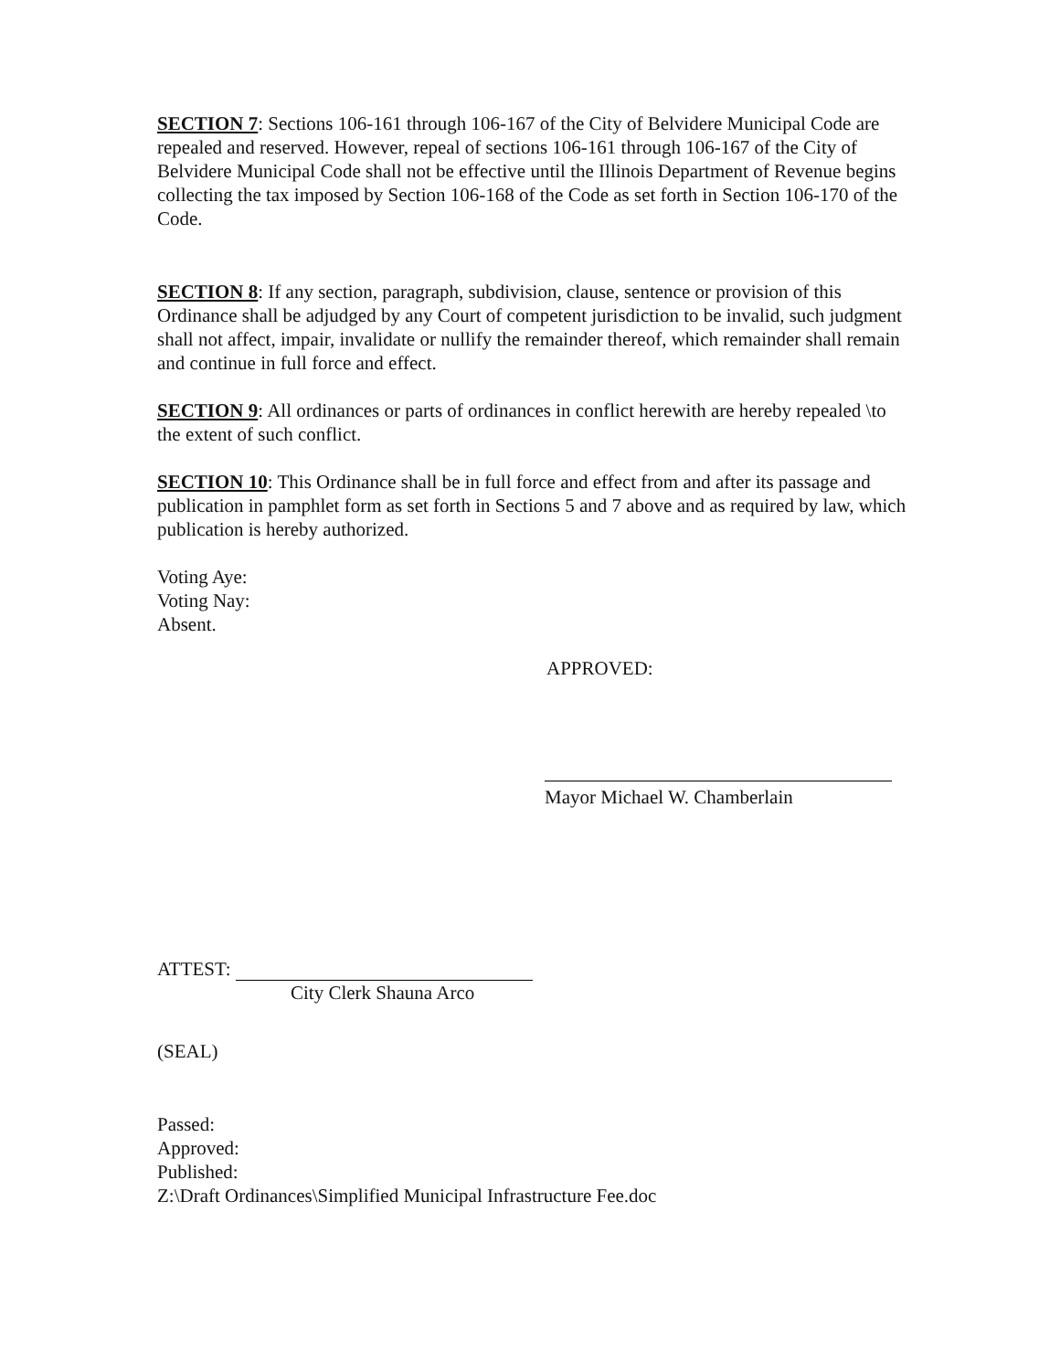SECTION 7: Sections 106-161 through 106-167 of the City of Belvidere Municipal Code are repealed and reserved. However, repeal of sections 106-161 through 106-167 of the City of Belvidere Municipal Code shall not be effective until the Illinois Department of Revenue begins collecting the tax imposed by Section 106-168 of the Code as set forth in Section 106-170 of the Code.
SECTION 8: If any section, paragraph, subdivision, clause, sentence or provision of this Ordinance shall be adjudged by any Court of competent jurisdiction to be invalid, such judgment shall not affect, impair, invalidate or nullify the remainder thereof, which remainder shall remain and continue in full force and effect.
SECTION 9: All ordinances or parts of ordinances in conflict herewith are hereby repealed \to the extent of such conflict.
SECTION 10: This Ordinance shall be in full force and effect from and after its passage and publication in pamphlet form as set forth in Sections 5 and 7 above and as required by law, which publication is hereby authorized.
Voting Aye:
Voting Nay:
Absent.
APPROVED:
Mayor Michael W. Chamberlain
ATTEST:
City Clerk Shauna Arco
(SEAL)
Passed:
Approved:
Published:
Z:\Draft Ordinances\Simplified Municipal Infrastructure Fee.doc